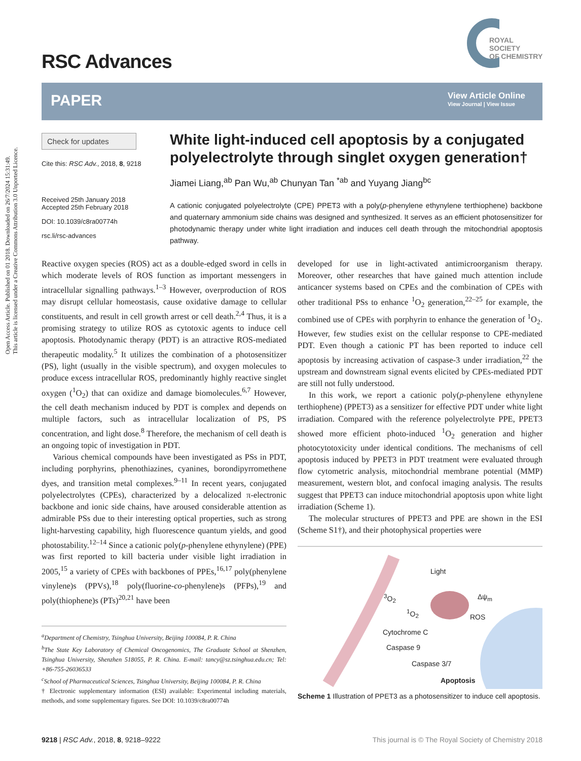Open Access Article. Published on 01 2018. Downloaded on 26/7/2024 15:31:49.
This article is licensed under a Creative Commons Attribution 3.0 Unported Licence.
ROYAL SOCIETY
OF CHEMISTRY
RSC Advances
PAPER
View Article Online
View Journal | View Issue
Check for updates
Cite this: RSC Adv., 2018, 8, 9218
Received 25th January 2018
Accepted 25th February 2018
DOI: 10.1039/c8ra00774h
rsc.li/rsc-advances
White light-induced cell apoptosis by a conjugated polyelectrolyte through singlet oxygen generation†
Jiamei Liang,<sup>ab</sup> Pan Wu,<sup>ab</sup> Chunyan Tan <sup>*ab</sup> and Yuyang Jiang<sup>bc</sup>
A cationic conjugated polyelectrolyte (CPE) PPET3 with a poly(p-phenylene ethynylene terthiophene) backbone and quaternary ammonium side chains was designed and synthesized. It serves as an efficient photosensitizer for photodynamic therapy under white light irradiation and induces cell death through the mitochondrial apoptosis pathway.
Reactive oxygen species (ROS) act as a double-edged sword in cells in which moderate levels of ROS function as important messengers in intracellular signalling pathways.<sup>1–3</sup> However, overproduction of ROS may disrupt cellular homeostasis, cause oxidative damage to cellular constituents, and result in cell growth arrest or cell death.<sup>2,4</sup> Thus, it is a promising strategy to utilize ROS as cytotoxic agents to induce cell apoptosis. Photodynamic therapy (PDT) is an attractive ROS-mediated therapeutic modality.<sup>5</sup> It utilizes the combination of a photosensitizer (PS), light (usually in the visible spectrum), and oxygen molecules to produce excess intracellular ROS, predominantly highly reactive singlet oxygen (<sup>1</sup>O<sub>2</sub>) that can oxidize and damage biomolecules.<sup>6,7</sup> However, the cell death mechanism induced by PDT is complex and depends on multiple factors, such as intracellular localization of PS, PS concentration, and light dose.<sup>8</sup> Therefore, the mechanism of cell death is an ongoing topic of investigation in PDT.
Various chemical compounds have been investigated as PSs in PDT, including porphyrins, phenothiazines, cyanines, borondipyrromethene dyes, and transition metal complexes.<sup>9–11</sup> In recent years, conjugated polyelectrolytes (CPEs), characterized by a delocalized π-electronic backbone and ionic side chains, have aroused considerable attention as admirable PSs due to their interesting optical properties, such as strong light-harvesting capability, high fluorescence quantum yields, and good photostability.<sup>12–14</sup> Since a cationic poly(p-phenylene ethynylene) (PPE) was first reported to kill bacteria under visible light irradiation in 2005,<sup>15</sup> a variety of CPEs with backbones of PPEs,<sup>16,17</sup> poly(phenylene vinylene)s (PPVs),<sup>18</sup> poly(fluorine-co-phenylene)s (PFPs),<sup>19</sup> and poly(thiophene)s (PTs)<sup>20,21</sup> have been
<sup>a</sup> Department of Chemistry, Tsinghua University, Beijing 100084, P. R. China
<sup>b</sup> The State Key Laboratory of Chemical Oncogenomics, The Graduate School at Shenzhen, Tsinghua University, Shenzhen 518055, P. R. China. E-mail: tancy@sz.tsinghua.edu.cn; Tel: +86-755-26036533
<sup>c</sup> School of Pharmaceutical Sciences, Tsinghua University, Beijing 100084, P. R. China
† Electronic supplementary information (ESI) available: Experimental including materials, methods, and some supplementary figures. See DOI: 10.1039/c8ra00774h
developed for use in light-activated antimicroorganism therapy. Moreover, other researches that have gained much attention include anticancer systems based on CPEs and the combination of CPEs with other traditional PSs to enhance <sup>1</sup>O<sub>2</sub> generation,<sup>22–25</sup> for example, the combined use of CPEs with porphyrin to enhance the generation of <sup>1</sup>O<sub>2</sub>. However, few studies exist on the cellular response to CPE-mediated PDT. Even though a cationic PT has been reported to induce cell apoptosis by increasing activation of caspase-3 under irradiation,<sup>22</sup> the upstream and downstream signal events elicited by CPEs-mediated PDT are still not fully understood.
In this work, we report a cationic poly(p-phenylene ethynylene terthiophene) (PPET3) as a sensitizer for effective PDT under white light irradiation. Compared with the reference polyelectrolyte PPE, PPET3 showed more efficient photo-induced <sup>1</sup>O<sub>2</sub> generation and higher photocytotoxicity under identical conditions. The mechanisms of cell apoptosis induced by PPET3 in PDT treatment were evaluated through flow cytometric analysis, mitochondrial membrane potential (MMP) measurement, western blot, and confocal imaging analysis. The results suggest that PPET3 can induce mitochondrial apoptosis upon white light irradiation (Scheme 1).
The molecular structures of PPET3 and PPE are shown in the ESI (Scheme S1†), and their photophysical properties were
Light
<sup>3</sup>O<sub>2</sub>
<sup>1</sup>O<sub>2</sub>
Δψ<sub>m</sub>
ROS
Cytochrome C
Caspase 9
Caspase 3/7
Apoptosis
Scheme 1 Illustration of PPET3 as a photosensitizer to induce cell apoptosis.
9218 | RSC Adv., 2018, 8, 9218–9222 This journal is © The Royal Society of Chemistry 2018